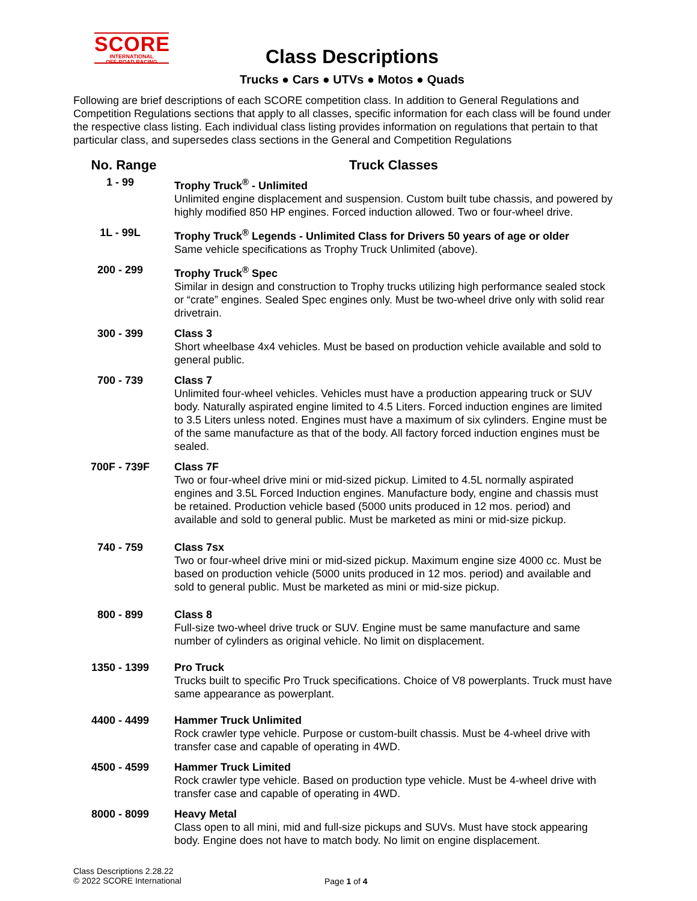SCORE
INTERNATIONAL
OFF-ROAD RACING
Class Descriptions
Trucks ● Cars ● UTVs ● Motos ● Quads
Following are brief descriptions of each SCORE competition class. In addition to General Regulations and Competition Regulations sections that apply to all classes, specific information for each class will be found under the respective class listing. Each individual class listing provides information on regulations that pertain to that particular class, and supersedes class sections in the General and Competition Regulations
| No. Range | Truck Classes |
| --- | --- |
| 1 - 99 | Trophy Truck<sup>®</sup> - Unlimited Unlimited engine displacement and suspension. Custom built tube chassis, and powered by highly modified 850 HP engines. Forced induction allowed. Two or four-wheel drive. |
| 1L - 99L | Trophy Truck<sup>®</sup> Legends - Unlimited Class for Drivers 50 years of age or older Same vehicle specifications as Trophy Truck Unlimited (above). |
| 200 - 299 | Trophy Truck<sup>®</sup> Spec Similar in design and construction to Trophy trucks utilizing high performance sealed stock or “crate” engines. Sealed Spec engines only. Must be two-wheel drive only with solid rear drivetrain. |
| 300 - 399 | Class 3 Short wheelbase 4x4 vehicles. Must be based on production vehicle available and sold to general public. |
| 700 - 739 | Class 7 Unlimited four-wheel vehicles. Vehicles must have a production appearing truck or SUV body. Naturally aspirated engine limited to 4.5 Liters. Forced induction engines are limited to 3.5 Liters unless noted. Engines must have a maximum of six cylinders. Engine must be of the same manufacture as that of the body. All factory forced induction engines must be sealed. |
| 700F - 739F | Class 7F Two or four-wheel drive mini or mid-sized pickup. Limited to 4.5L normally aspirated engines and 3.5L Forced Induction engines. Manufacture body, engine and chassis must be retained. Production vehicle based (5000 units produced in 12 mos. period) and available and sold to general public. Must be marketed as mini or mid-size pickup. |
| 740 - 759 | Class 7sx Two or four-wheel drive mini or mid-sized pickup. Maximum engine size 4000 cc. Must be based on production vehicle (5000 units produced in 12 mos. period) and available and sold to general public. Must be marketed as mini or mid-size pickup. |
| 800 - 899 | Class 8 Full-size two-wheel drive truck or SUV. Engine must be same manufacture and same number of cylinders as original vehicle. No limit on displacement. |
| 1350 - 1399 | Pro Truck Trucks built to specific Pro Truck specifications. Choice of V8 powerplants. Truck must have same appearance as powerplant. |
| 4400 - 4499 | Hammer Truck Unlimited Rock crawler type vehicle. Purpose or custom-built chassis. Must be 4-wheel drive with transfer case and capable of operating in 4WD. |
| 4500 - 4599 | Hammer Truck Limited Rock crawler type vehicle. Based on production type vehicle. Must be 4-wheel drive with transfer case and capable of operating in 4WD. |
| 8000 - 8099 | Heavy Metal Class open to all mini, mid and full-size pickups and SUVs. Must have stock appearing body. Engine does not have to match body. No limit on engine displacement. |
Class Descriptions 2.28.22
© 2022 SCORE International
Page 1 of 4